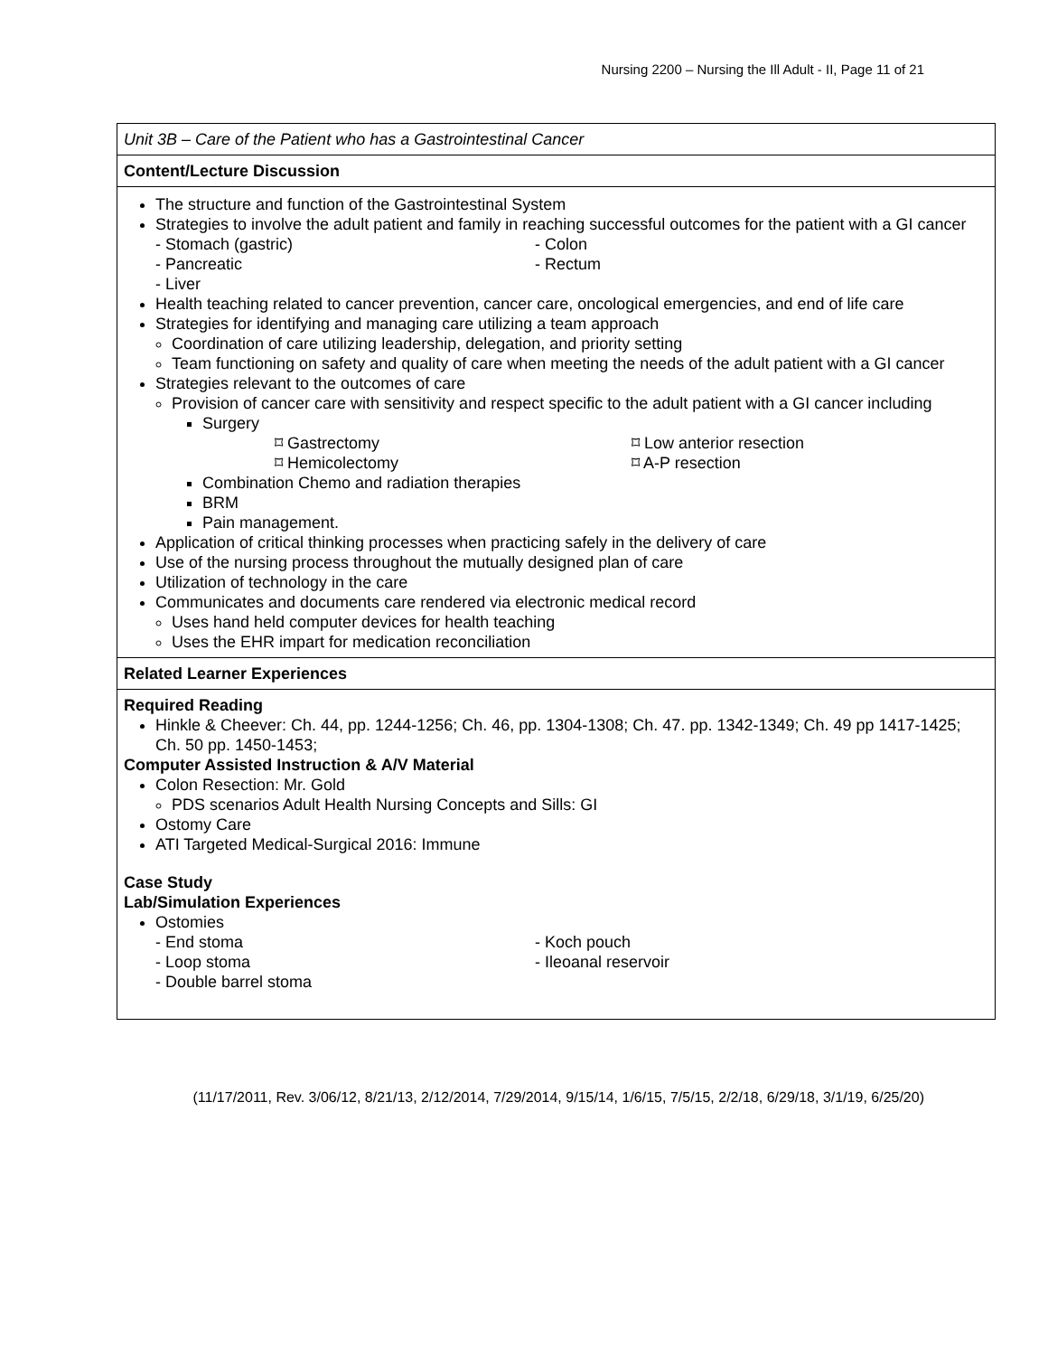Nursing 2200 – Nursing the Ill Adult - II, Page 11 of 21
| Unit 3B – Care of the Patient who has a Gastrointestinal Cancer |
| Content/Lecture Discussion |
| The structure and function of the Gastrointestinal System Strategies to involve the adult patient and family in reaching successful outcomes for the patient with a GI cancer - Stomach (gastric) - Pancreatic - Liver - Colon - Rectum Health teaching related to cancer prevention, cancer care, oncological emergencies, and end of life care Strategies for identifying and managing care utilizing a team approach Coordination of care utilizing leadership, delegation, and priority setting Team functioning on safety and quality of care when meeting the needs of the adult patient with a GI cancer Strategies relevant to the outcomes of care Provision of cancer care with sensitivity and respect specific to the adult patient with a GI cancer including Surgery ⌑ Gastrectomy ⌑ Hemicolectomy ⌑ Low anterior resection ⌑ A-P resection Combination Chemo and radiation therapies BRM Pain management. Application of critical thinking processes when practicing safely in the delivery of care Use of the nursing process throughout the mutually designed plan of care Utilization of technology in the care Communicates and documents care rendered via electronic medical record Uses hand held computer devices for health teaching Uses the EHR impart for medication reconciliation |
| Related Learner Experiences |
| Required Reading Hinkle & Cheever: Ch. 44, pp. 1244-1256; Ch. 46, pp. 1304-1308; Ch. 47. pp. 1342-1349; Ch. 49 pp 1417-1425; Ch. 50 pp. 1450-1453; Computer Assisted Instruction & A/V Material Colon Resection: Mr. Gold PDS scenarios Adult Health Nursing Concepts and Sills: GI Ostomy Care ATI Targeted Medical-Surgical 2016: Immune Case Study Lab/Simulation Experiences Ostomies - End stoma - Loop stoma - Double barrel stoma - Koch pouch - Ileoanal reservoir |
(11/17/2011, Rev. 3/06/12, 8/21/13, 2/12/2014, 7/29/2014, 9/15/14, 1/6/15, 7/5/15, 2/2/18, 6/29/18, 3/1/19, 6/25/20)